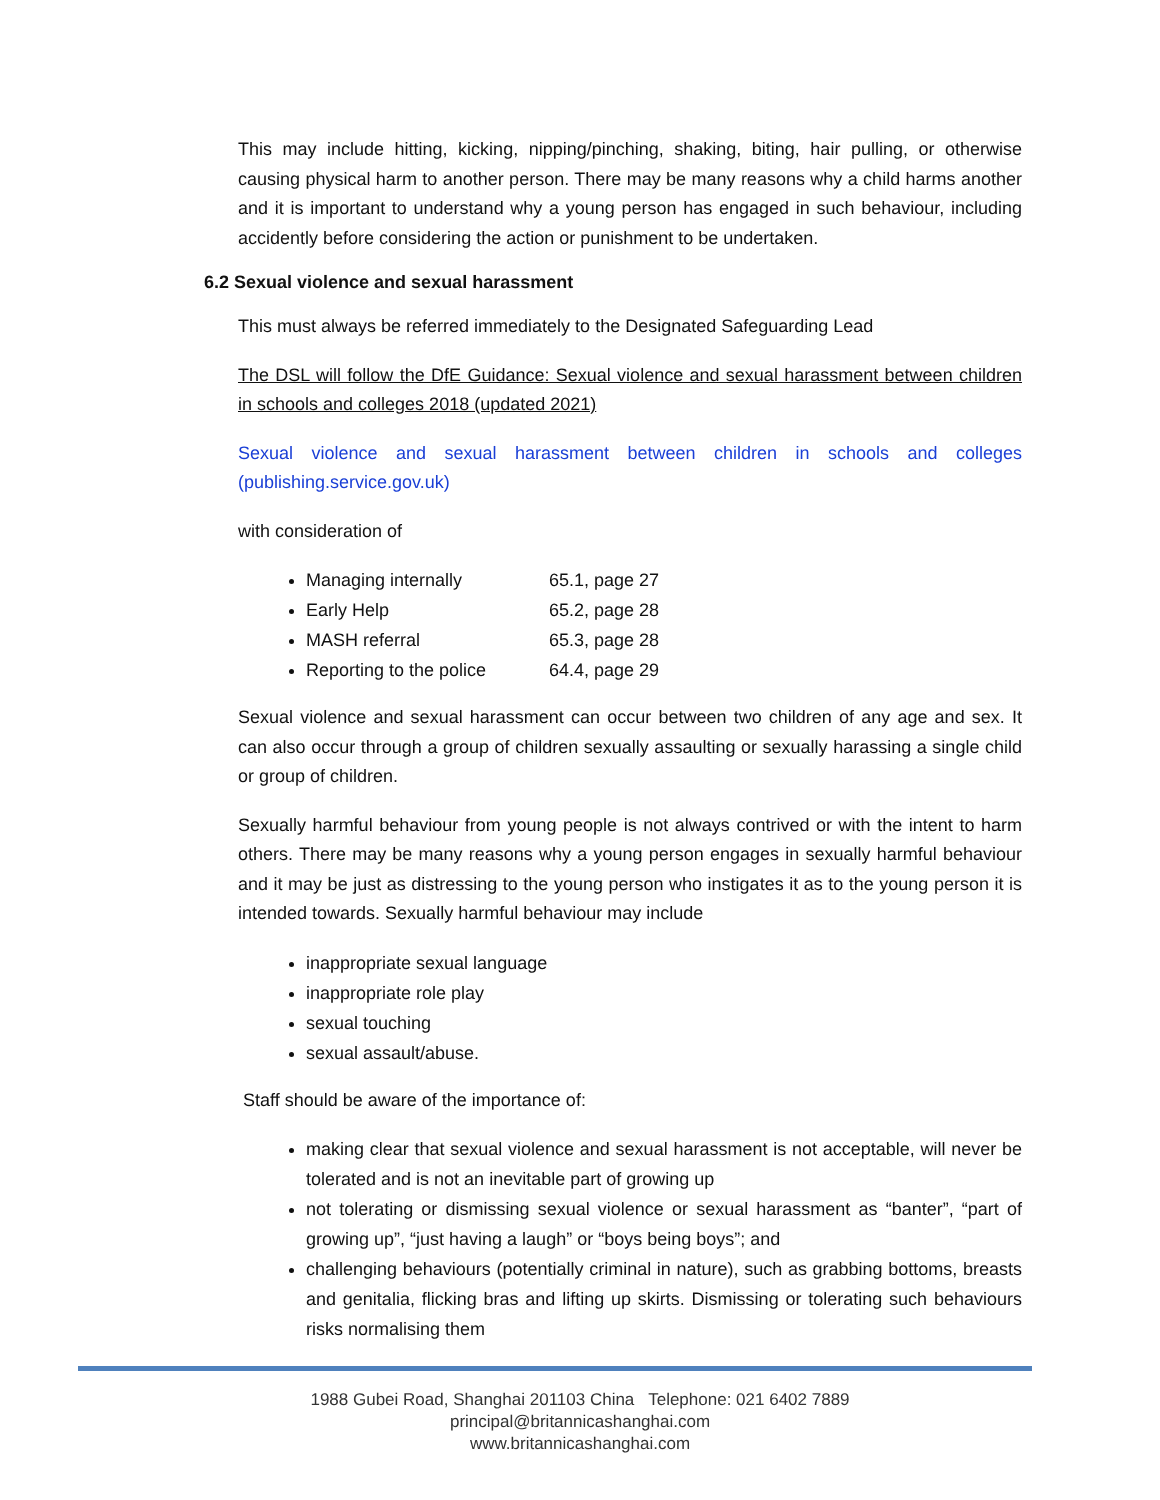This may include hitting, kicking, nipping/pinching, shaking, biting, hair pulling, or otherwise causing physical harm to another person. There may be many reasons why a child harms another and it is important to understand why a young person has engaged in such behaviour, including accidently before considering the action or punishment to be undertaken.
6.2 Sexual violence and sexual harassment
This must always be referred immediately to the Designated Safeguarding Lead
The DSL will follow the DfE Guidance: Sexual violence and sexual harassment between children in schools and colleges 2018 (updated 2021)
Sexual violence and sexual harassment between children in schools and colleges (publishing.service.gov.uk)
with consideration of
Managing internally 65.1, page 27
Early Help 65.2, page 28
MASH referral 65.3, page 28
Reporting to the police 64.4, page 29
Sexual violence and sexual harassment can occur between two children of any age and sex. It can also occur through a group of children sexually assaulting or sexually harassing a single child or group of children.
Sexually harmful behaviour from young people is not always contrived or with the intent to harm others. There may be many reasons why a young person engages in sexually harmful behaviour and it may be just as distressing to the young person who instigates it as to the young person it is intended towards. Sexually harmful behaviour may include
inappropriate sexual language
inappropriate role play
sexual touching
sexual assault/abuse.
Staff should be aware of the importance of:
making clear that sexual violence and sexual harassment is not acceptable, will never be tolerated and is not an inevitable part of growing up
not tolerating or dismissing sexual violence or sexual harassment as “banter”, “part of growing up”, “just having a laugh” or “boys being boys”; and
challenging behaviours (potentially criminal in nature), such as grabbing bottoms, breasts and genitalia, flicking bras and lifting up skirts. Dismissing or tolerating such behaviours risks normalising them
1988 Gubei Road, Shanghai 201103 China Telephone: 021 6402 7889
principal@britannicashanghai.com
www.britannicashanghai.com